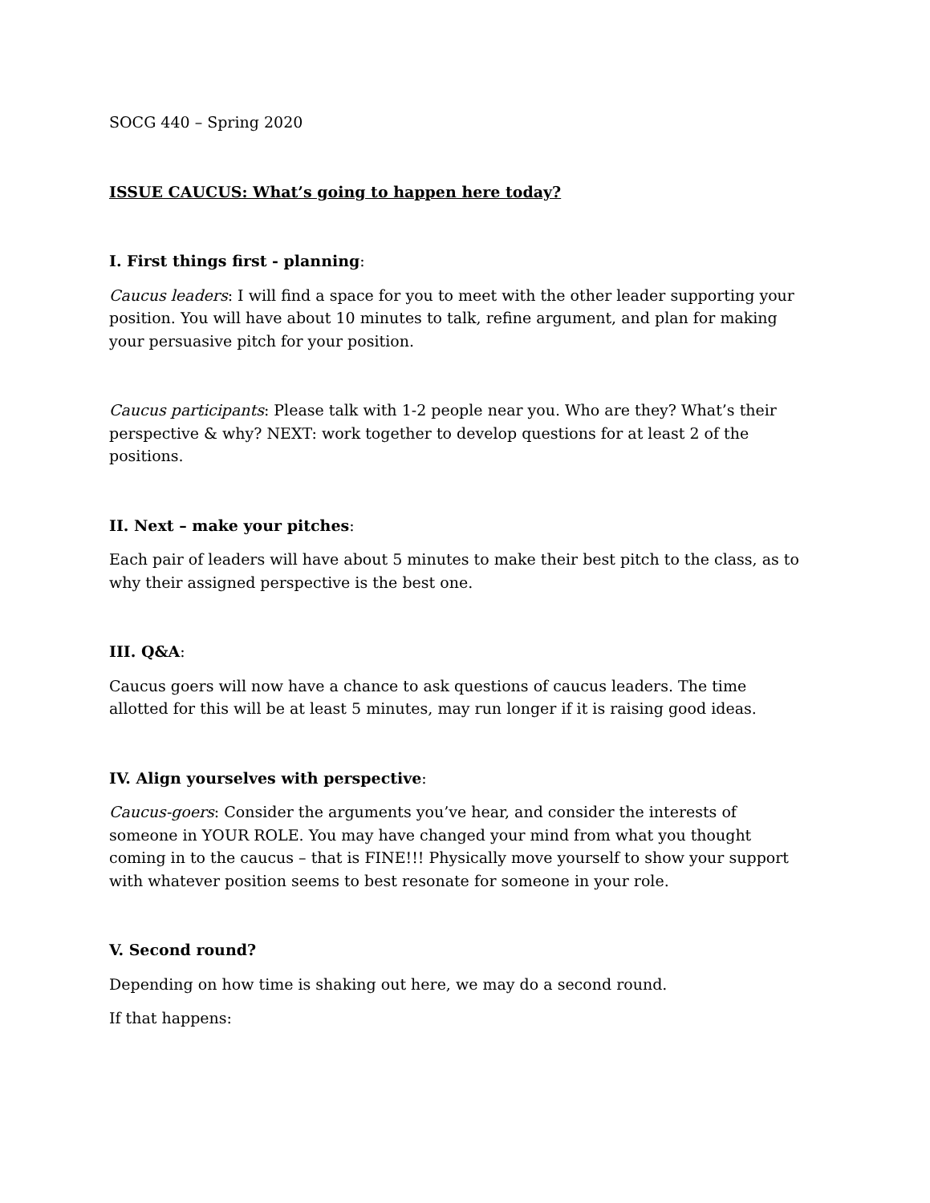SOCG 440 – Spring 2020
ISSUE CAUCUS: What’s going to happen here today?
I. First things first - planning:
Caucus leaders: I will find a space for you to meet with the other leader supporting your position. You will have about 10 minutes to talk, refine argument, and plan for making your persuasive pitch for your position.
Caucus participants: Please talk with 1-2 people near you. Who are they? What’s their perspective & why? NEXT: work together to develop questions for at least 2 of the positions.
II. Next – make your pitches:
Each pair of leaders will have about 5 minutes to make their best pitch to the class, as to why their assigned perspective is the best one.
III. Q&A:
Caucus goers will now have a chance to ask questions of caucus leaders. The time allotted for this will be at least 5 minutes, may run longer if it is raising good ideas.
IV. Align yourselves with perspective:
Caucus-goers: Consider the arguments you’ve hear, and consider the interests of someone in YOUR ROLE. You may have changed your mind from what you thought coming in to the caucus – that is FINE!!! Physically move yourself to show your support with whatever position seems to best resonate for someone in your role.
V. Second round?
Depending on how time is shaking out here, we may do a second round.
If that happens: